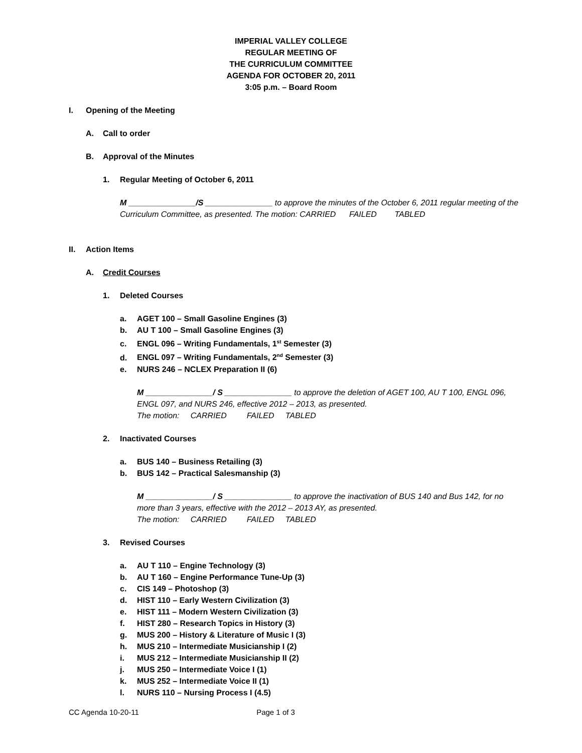IMPERIAL VALLEY COLLEGE
REGULAR MEETING OF
THE CURRICULUM COMMITTEE
AGENDA FOR OCTOBER 20, 2011
3:05 p.m. – Board Room
I. Opening of the Meeting
A. Call to order
B. Approval of the Minutes
1. Regular Meeting of October 6, 2011
M _______________/S _______________ to approve the minutes of the October 6, 2011 regular meeting of the Curriculum Committee, as presented. The motion: CARRIED FAILED TABLED
II. Action Items
A. Credit Courses
1. Deleted Courses
a. AGET 100 – Small Gasoline Engines (3)
b. AU T 100 – Small Gasoline Engines (3)
c. ENGL 096 – Writing Fundamentals, 1<sup>st</sup> Semester (3)
d. ENGL 097 – Writing Fundamentals, 2<sup>nd</sup> Semester (3)
e. NURS 246 – NCLEX Preparation II (6)
M _______________/ S _______________ to approve the deletion of AGET 100, AU T 100, ENGL 096, ENGL 097, and NURS 246, effective 2012 – 2013, as presented.
The motion: CARRIED FAILED TABLED
2. Inactivated Courses
a. BUS 140 – Business Retailing (3)
b. BUS 142 – Practical Salesmanship (3)
M _______________/ S _______________ to approve the inactivation of BUS 140 and Bus 142, for no more than 3 years, effective with the 2012 – 2013 AY, as presented.
The motion: CARRIED FAILED TABLED
3. Revised Courses
a. AU T 110 – Engine Technology (3)
b. AU T 160 – Engine Performance Tune-Up (3)
c. CIS 149 – Photoshop (3)
d. HIST 110 – Early Western Civilization (3)
e. HIST 111 – Modern Western Civilization (3)
f. HIST 280 – Research Topics in History (3)
g. MUS 200 – History & Literature of Music I (3)
h. MUS 210 – Intermediate Musicianship I (2)
i. MUS 212 – Intermediate Musicianship II (2)
j. MUS 250 – Intermediate Voice I (1)
k. MUS 252 – Intermediate Voice II (1)
l. NURS 110 – Nursing Process I (4.5)
CC Agenda 10-20-11 Page 1 of 3